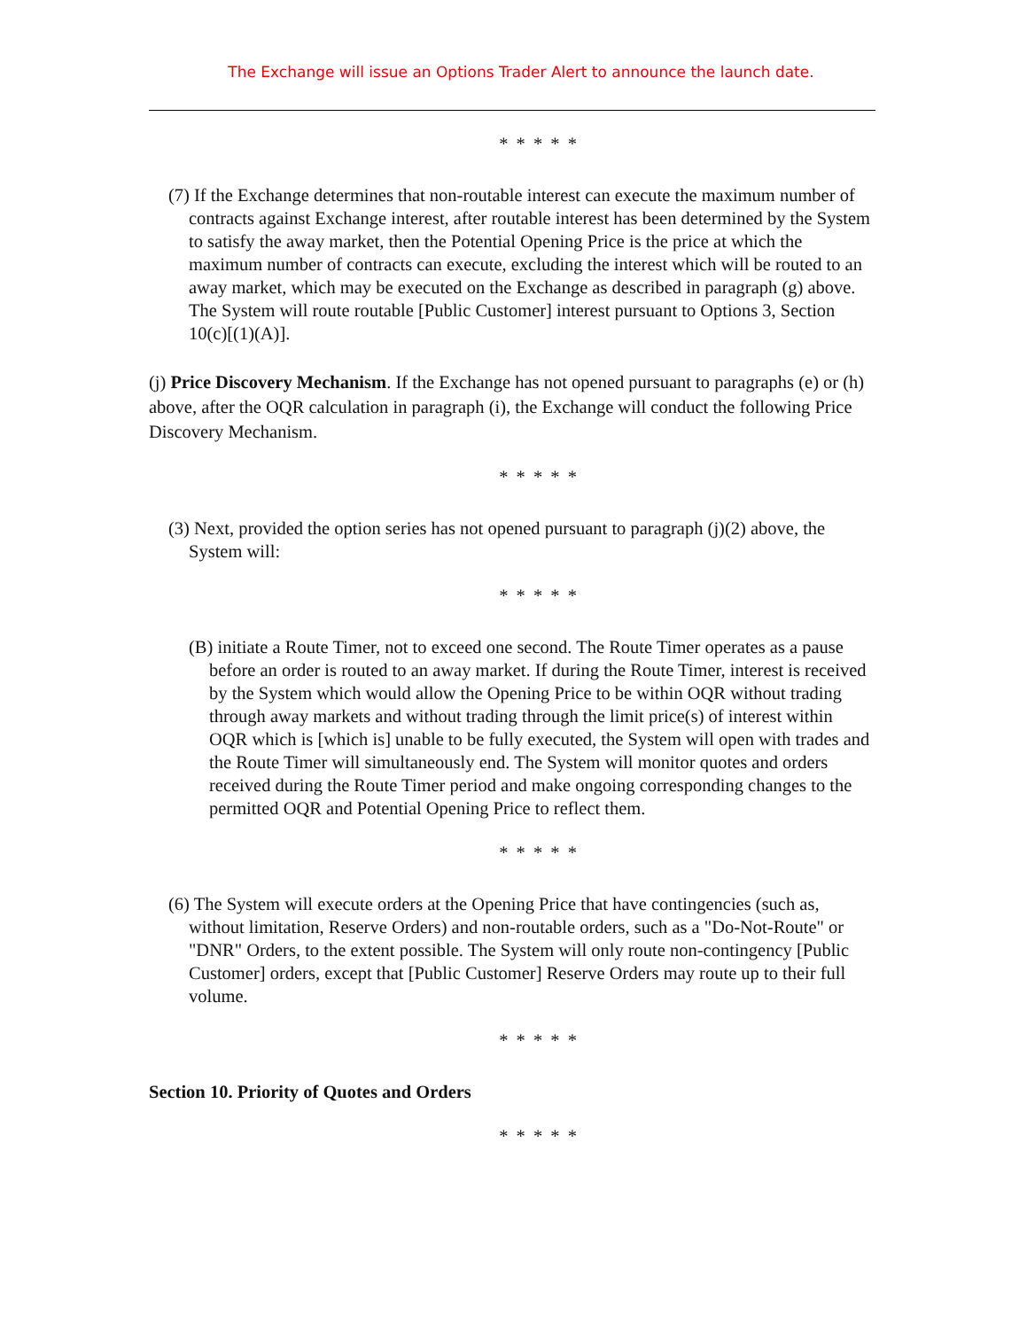The Exchange will issue an Options Trader Alert to announce the launch date.
* * * * *
(7) If the Exchange determines that non-routable interest can execute the maximum number of contracts against Exchange interest, after routable interest has been determined by the System to satisfy the away market, then the Potential Opening Price is the price at which the maximum number of contracts can execute, excluding the interest which will be routed to an away market, which may be executed on the Exchange as described in paragraph (g) above. The System will route routable [Public Customer] interest pursuant to Options 3, Section 10(c)[(1)(A)].
(j) Price Discovery Mechanism. If the Exchange has not opened pursuant to paragraphs (e) or (h) above, after the OQR calculation in paragraph (i), the Exchange will conduct the following Price Discovery Mechanism.
* * * * *
(3) Next, provided the option series has not opened pursuant to paragraph (j)(2) above, the System will:
* * * * *
(B) initiate a Route Timer, not to exceed one second. The Route Timer operates as a pause before an order is routed to an away market. If during the Route Timer, interest is received by the System which would allow the Opening Price to be within OQR without trading through away markets and without trading through the limit price(s) of interest within OQR which is [which is] unable to be fully executed, the System will open with trades and the Route Timer will simultaneously end. The System will monitor quotes and orders received during the Route Timer period and make ongoing corresponding changes to the permitted OQR and Potential Opening Price to reflect them.
* * * * *
(6) The System will execute orders at the Opening Price that have contingencies (such as, without limitation, Reserve Orders) and non-routable orders, such as a "Do-Not-Route" or "DNR" Orders, to the extent possible. The System will only route non-contingency [Public Customer] orders, except that [Public Customer] Reserve Orders may route up to their full volume.
* * * * *
Section 10. Priority of Quotes and Orders
* * * * *